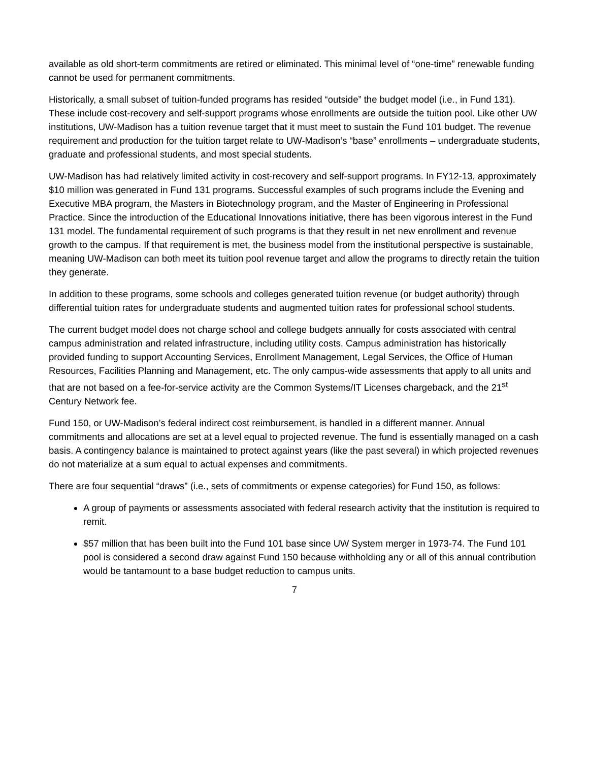available as old short-term commitments are retired or eliminated. This minimal level of “one-time” renewable funding cannot be used for permanent commitments.
Historically, a small subset of tuition-funded programs has resided “outside” the budget model (i.e., in Fund 131). These include cost-recovery and self-support programs whose enrollments are outside the tuition pool. Like other UW institutions, UW-Madison has a tuition revenue target that it must meet to sustain the Fund 101 budget. The revenue requirement and production for the tuition target relate to UW-Madison’s “base” enrollments – undergraduate students, graduate and professional students, and most special students.
UW-Madison has had relatively limited activity in cost-recovery and self-support programs. In FY12-13, approximately $10 million was generated in Fund 131 programs. Successful examples of such programs include the Evening and Executive MBA program, the Masters in Biotechnology program, and the Master of Engineering in Professional Practice. Since the introduction of the Educational Innovations initiative, there has been vigorous interest in the Fund 131 model. The fundamental requirement of such programs is that they result in net new enrollment and revenue growth to the campus. If that requirement is met, the business model from the institutional perspective is sustainable, meaning UW-Madison can both meet its tuition pool revenue target and allow the programs to directly retain the tuition they generate.
In addition to these programs, some schools and colleges generated tuition revenue (or budget authority) through differential tuition rates for undergraduate students and augmented tuition rates for professional school students.
The current budget model does not charge school and college budgets annually for costs associated with central campus administration and related infrastructure, including utility costs. Campus administration has historically provided funding to support Accounting Services, Enrollment Management, Legal Services, the Office of Human Resources, Facilities Planning and Management, etc. The only campus-wide assessments that apply to all units and that are not based on a fee-for-service activity are the Common Systems/IT Licenses chargeback, and the 21<sup>st</sup> Century Network fee.
Fund 150, or UW-Madison’s federal indirect cost reimbursement, is handled in a different manner. Annual commitments and allocations are set at a level equal to projected revenue. The fund is essentially managed on a cash basis. A contingency balance is maintained to protect against years (like the past several) in which projected revenues do not materialize at a sum equal to actual expenses and commitments.
There are four sequential “draws” (i.e., sets of commitments or expense categories) for Fund 150, as follows:
A group of payments or assessments associated with federal research activity that the institution is required to remit.
$57 million that has been built into the Fund 101 base since UW System merger in 1973-74. The Fund 101 pool is considered a second draw against Fund 150 because withholding any or all of this annual contribution would be tantamount to a base budget reduction to campus units.
7